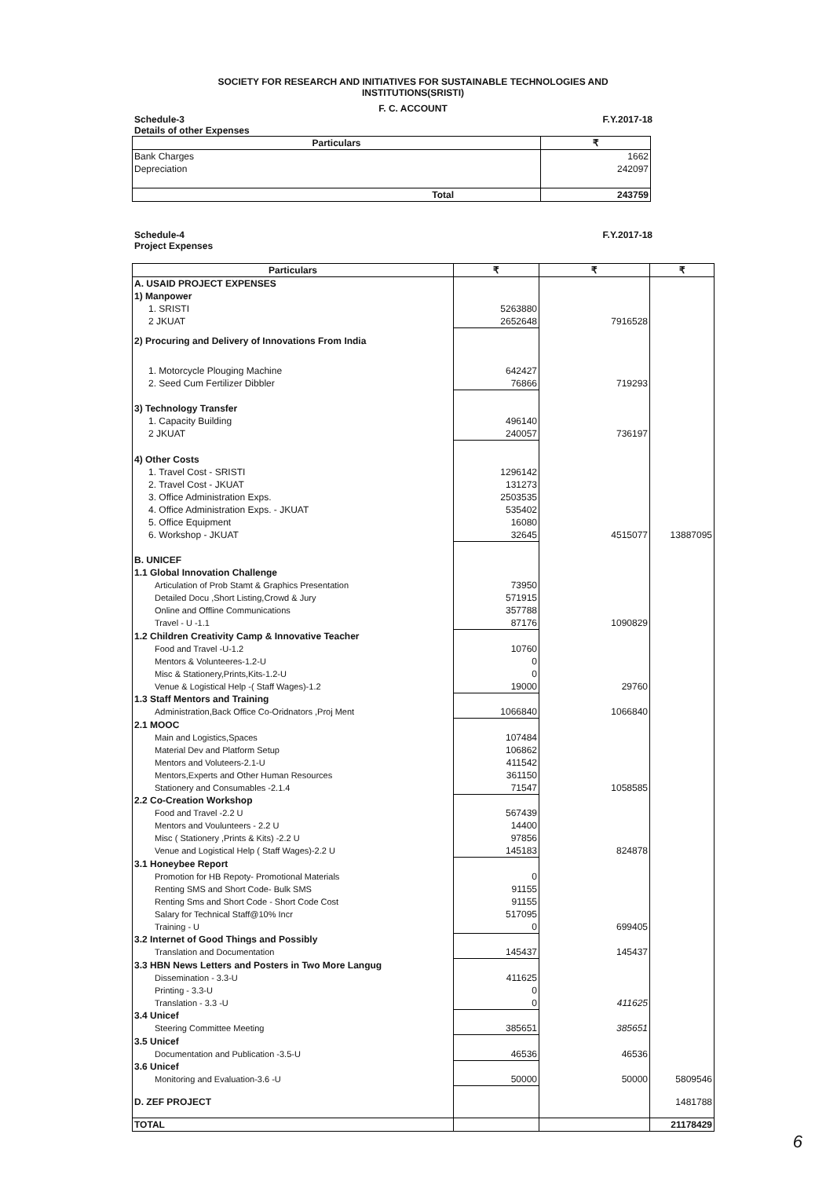SOCIETY FOR RESEARCH AND INITIATIVES FOR SUSTAINABLE TECHNOLOGIES AND
INSTITUTIONS(SRISTI)
F. C. ACCOUNT
Schedule-3
Details of other Expenses F.Y.2017-18
| Particulars | ₹ |
| --- | --- |
| Bank Charges | 1662 |
| Depreciation | 242097 |
| Total | 243759 |
Schedule-4
Project Expenses F.Y.2017-18
| Particulars | ₹ | ₹ | ₹ |
| --- | --- | --- | --- |
| A. USAID PROJECT EXPENSES | | | |
| 1) Manpower | | | |
| 1. SRISTI | 5263880 | | |
| 2 JKUAT | 2652648 | 7916528 | |
| 2) Procuring and Delivery of Innovations From India | | | |
| 1. Motorcycle Plouging Machine | 642427 | | |
| 2. Seed Cum Fertilizer Dibbler | 76866 | 719293 | |
| 3) Technology Transfer | | | |
| 1. Capacity Building | 496140 | | |
| 2 JKUAT | 240057 | 736197 | |
| 4) Other Costs | | | |
| 1. Travel Cost - SRISTI | 1296142 | | |
| 2. Travel Cost - JKUAT | 131273 | | |
| 3. Office Administration Exps. | 2503535 | | |
| 4. Office Administration Exps. - JKUAT | 535402 | | |
| 5. Office Equipment | 16080 | | |
| 6. Workshop - JKUAT | 32645 | 4515077 | 13887095 |
| B. UNICEF | | | |
| 1.1 Global Innovation Challenge | | | |
| Articulation of Prob Stamt & Graphics Presentation | 73950 | | |
| Detailed Docu ,Short Listing,Crowd & Jury | 571915 | | |
| Online and Offline Communications | 357788 | | |
| Travel - U -1.1 | 87176 | 1090829 | |
| 1.2 Children Creativity Camp & Innovative Teacher | | | |
| Food and Travel -U-1.2 | 10760 | | |
| Mentors & Volunteeres-1.2-U | 0 | | |
| Misc & Stationery,Prints,Kits-1.2-U | 0 | | |
| Venue & Logistical Help -( Staff Wages)-1.2 | 19000 | 29760 | |
| 1.3 Staff Mentors and Training | | | |
| Administration,Back Office Co-Oridnators ,Proj Ment | 1066840 | 1066840 | |
| 2.1 MOOC | | | |
| Main and Logistics,Spaces | 107484 | | |
| Material Dev and Platform Setup | 106862 | | |
| Mentors and Voluteers-2.1-U | 411542 | | |
| Mentors,Experts and Other Human Resources | 361150 | | |
| Stationery and Consumables -2.1.4 | 71547 | 1058585 | |
| 2.2 Co-Creation Workshop | | | |
| Food and Travel -2.2 U | 567439 | | |
| Mentors and Voulunteers - 2.2 U | 14400 | | |
| Misc ( Stationery ,Prints & Kits) -2.2 U | 97856 | | |
| Venue and Logistical Help ( Staff Wages)-2.2 U | 145183 | 824878 | |
| 3.1 Honeybee Report | | | |
| Promotion for HB Repoty- Promotional Materials | 0 | | |
| Renting SMS and Short Code- Bulk SMS | 91155 | | |
| Renting Sms and Short Code - Short Code Cost | 91155 | | |
| Salary for Technical Staff@10% Incr | 517095 | | |
| Training - U | 0 | 699405 | |
| 3.2 Internet of Good Things and Possibly | | | |
| Translation and Documentation | 145437 | 145437 | |
| 3.3 HBN News Letters and Posters in Two More Langug | | | |
| Dissemination - 3.3-U | 411625 | | |
| Printing - 3.3-U | 0 | | |
| Translation - 3.3 -U | 0 | 411625 | |
| 3.4 Unicef | | | |
| Steering Committee Meeting | 385651 | 385651 | |
| 3.5 Unicef | | | |
| Documentation and Publication -3.5-U | 46536 | 46536 | |
| 3.6 Unicef | | | |
| Monitoring and Evaluation-3.6 -U | 50000 | 50000 | 5809546 |
| D. ZEF PROJECT | | | 1481788 |
| TOTAL | | | 21178429 |
6